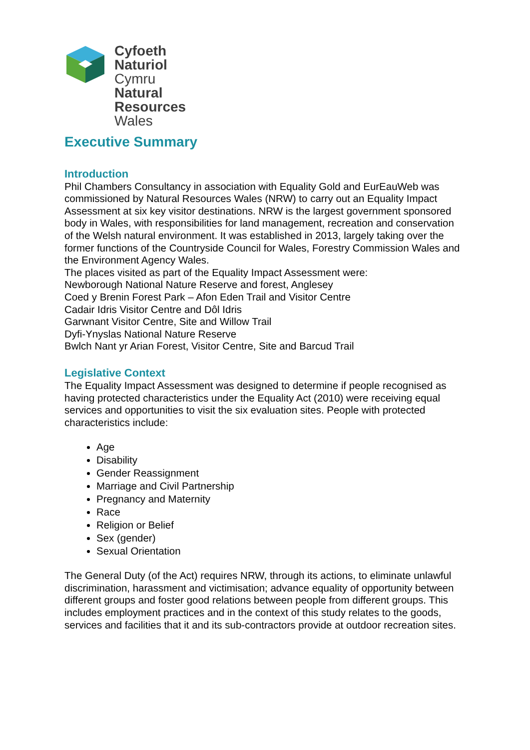Cyfoeth
Naturiol
Cymru
Natural
Resources
Wales
Executive Summary
Introduction
Phil Chambers Consultancy in association with Equality Gold and EurEauWeb was commissioned by Natural Resources Wales (NRW) to carry out an Equality Impact Assessment at six key visitor destinations. NRW is the largest government sponsored body in Wales, with responsibilities for land management, recreation and conservation of the Welsh natural environment. It was established in 2013, largely taking over the former functions of the Countryside Council for Wales, Forestry Commission Wales and the Environment Agency Wales.
The places visited as part of the Equality Impact Assessment were:
Newborough National Nature Reserve and forest, Anglesey
Coed y Brenin Forest Park – Afon Eden Trail and Visitor Centre
Cadair Idris Visitor Centre and Dôl Idris
Garwnant Visitor Centre, Site and Willow Trail
Dyfi-Ynyslas National Nature Reserve
Bwlch Nant yr Arian Forest, Visitor Centre, Site and Barcud Trail
Legislative Context
The Equality Impact Assessment was designed to determine if people recognised as having protected characteristics under the Equality Act (2010) were receiving equal services and opportunities to visit the six evaluation sites. People with protected characteristics include:
Age
Disability
Gender Reassignment
Marriage and Civil Partnership
Pregnancy and Maternity
Race
Religion or Belief
Sex (gender)
Sexual Orientation
The General Duty (of the Act) requires NRW, through its actions, to eliminate unlawful discrimination, harassment and victimisation; advance equality of opportunity between different groups and foster good relations between people from different groups. This includes employment practices and in the context of this study relates to the goods, services and facilities that it and its sub-contractors provide at outdoor recreation sites.